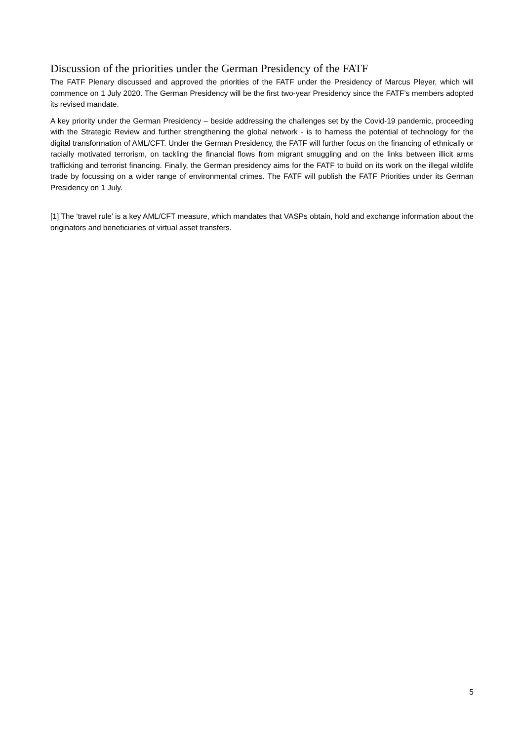Discussion of the priorities under the German Presidency of the FATF
The FATF Plenary discussed and approved the priorities of the FATF under the Presidency of Marcus Pleyer, which will commence on 1 July 2020. The German Presidency will be the first two-year Presidency since the FATF’s members adopted its revised mandate.
A key priority under the German Presidency – beside addressing the challenges set by the Covid-19 pandemic, proceeding with the Strategic Review and further strengthening the global network - is to harness the potential of technology for the digital transformation of AML/CFT. Under the German Presidency, the FATF will further focus on the financing of ethnically or racially motivated terrorism, on tackling the financial flows from migrant smuggling and on the links between illicit arms trafficking and terrorist financing. Finally, the German presidency aims for the FATF to build on its work on the illegal wildlife trade by focussing on a wider range of environmental crimes. The FATF will publish the FATF Priorities under its German Presidency on 1 July.
[1] The ‘travel rule’ is a key AML/CFT measure, which mandates that VASPs obtain, hold and exchange information about the originators and beneficiaries of virtual asset transfers.
5